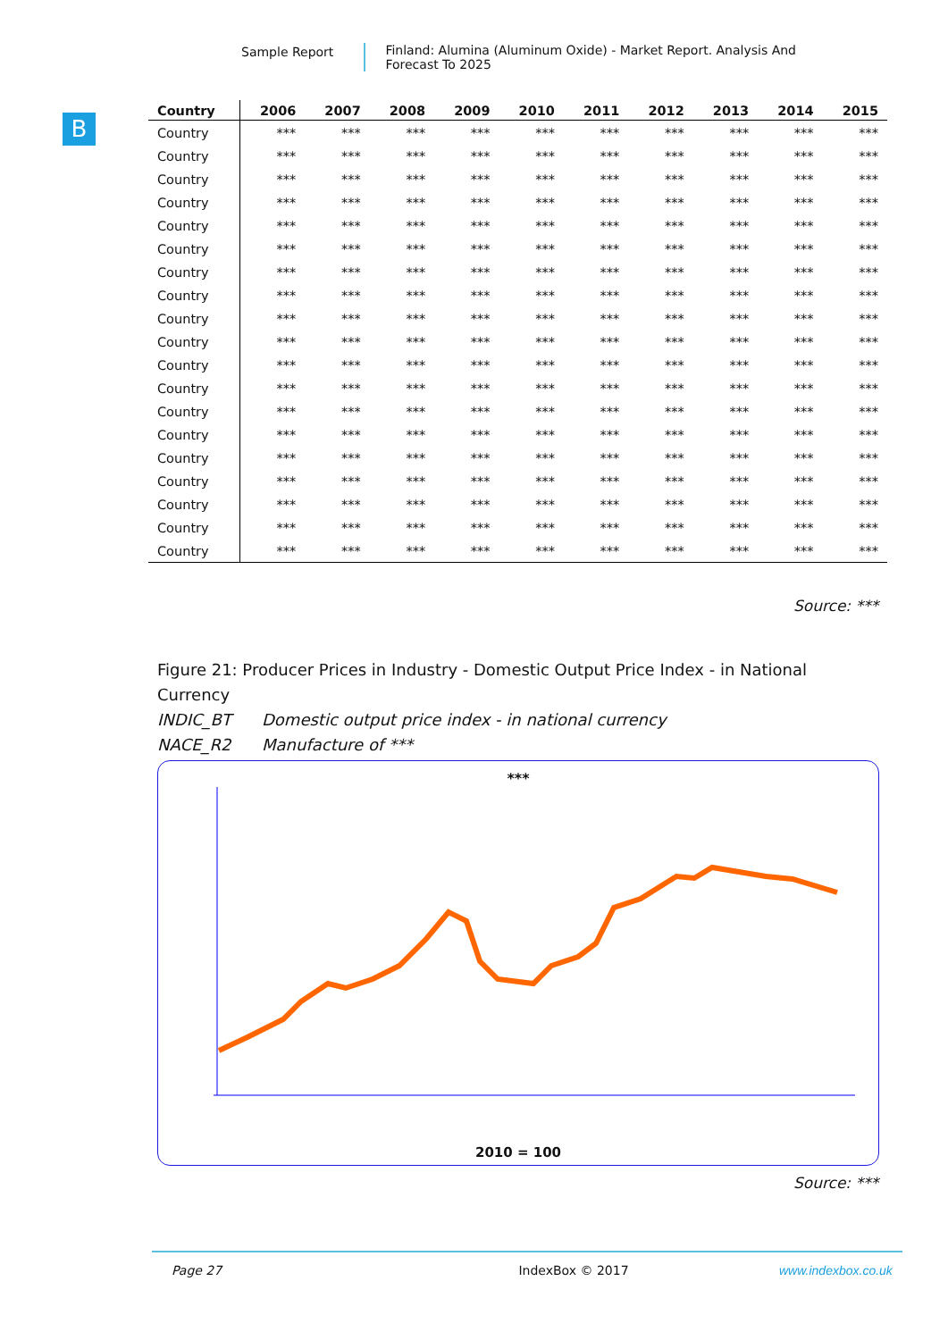Sample Report Finland: Alumina (Aluminum Oxide) - Market Report. Analysis And Forecast To 2025
B
| Country | 2006 | 2007 | 2008 | 2009 | 2010 | 2011 | 2012 | 2013 | 2014 | 2015 |
| --- | --- | --- | --- | --- | --- | --- | --- | --- | --- | --- |
| Country | *** | *** | *** | *** | *** | *** | *** | *** | *** | *** |
| Country | *** | *** | *** | *** | *** | *** | *** | *** | *** | *** |
| Country | *** | *** | *** | *** | *** | *** | *** | *** | *** | *** |
| Country | *** | *** | *** | *** | *** | *** | *** | *** | *** | *** |
| Country | *** | *** | *** | *** | *** | *** | *** | *** | *** | *** |
| Country | *** | *** | *** | *** | *** | *** | *** | *** | *** | *** |
| Country | *** | *** | *** | *** | *** | *** | *** | *** | *** | *** |
| Country | *** | *** | *** | *** | *** | *** | *** | *** | *** | *** |
| Country | *** | *** | *** | *** | *** | *** | *** | *** | *** | *** |
| Country | *** | *** | *** | *** | *** | *** | *** | *** | *** | *** |
| Country | *** | *** | *** | *** | *** | *** | *** | *** | *** | *** |
| Country | *** | *** | *** | *** | *** | *** | *** | *** | *** | *** |
| Country | *** | *** | *** | *** | *** | *** | *** | *** | *** | *** |
| Country | *** | *** | *** | *** | *** | *** | *** | *** | *** | *** |
| Country | *** | *** | *** | *** | *** | *** | *** | *** | *** | *** |
| Country | *** | *** | *** | *** | *** | *** | *** | *** | *** | *** |
| Country | *** | *** | *** | *** | *** | *** | *** | *** | *** | *** |
| Country | *** | *** | *** | *** | *** | *** | *** | *** | *** | *** |
| Country | *** | *** | *** | *** | *** | *** | *** | *** | *** | *** |
Source: ***
Figure 21: Producer Prices in Industry - Domestic Output Price Index - in National Currency
INDIC_BT Domestic output price index - in national currency
NACE_R2 Manufacture of ***
***
2010 = 100
Source: ***
Page 27 IndexBox © 2017 www.indexbox.co.uk